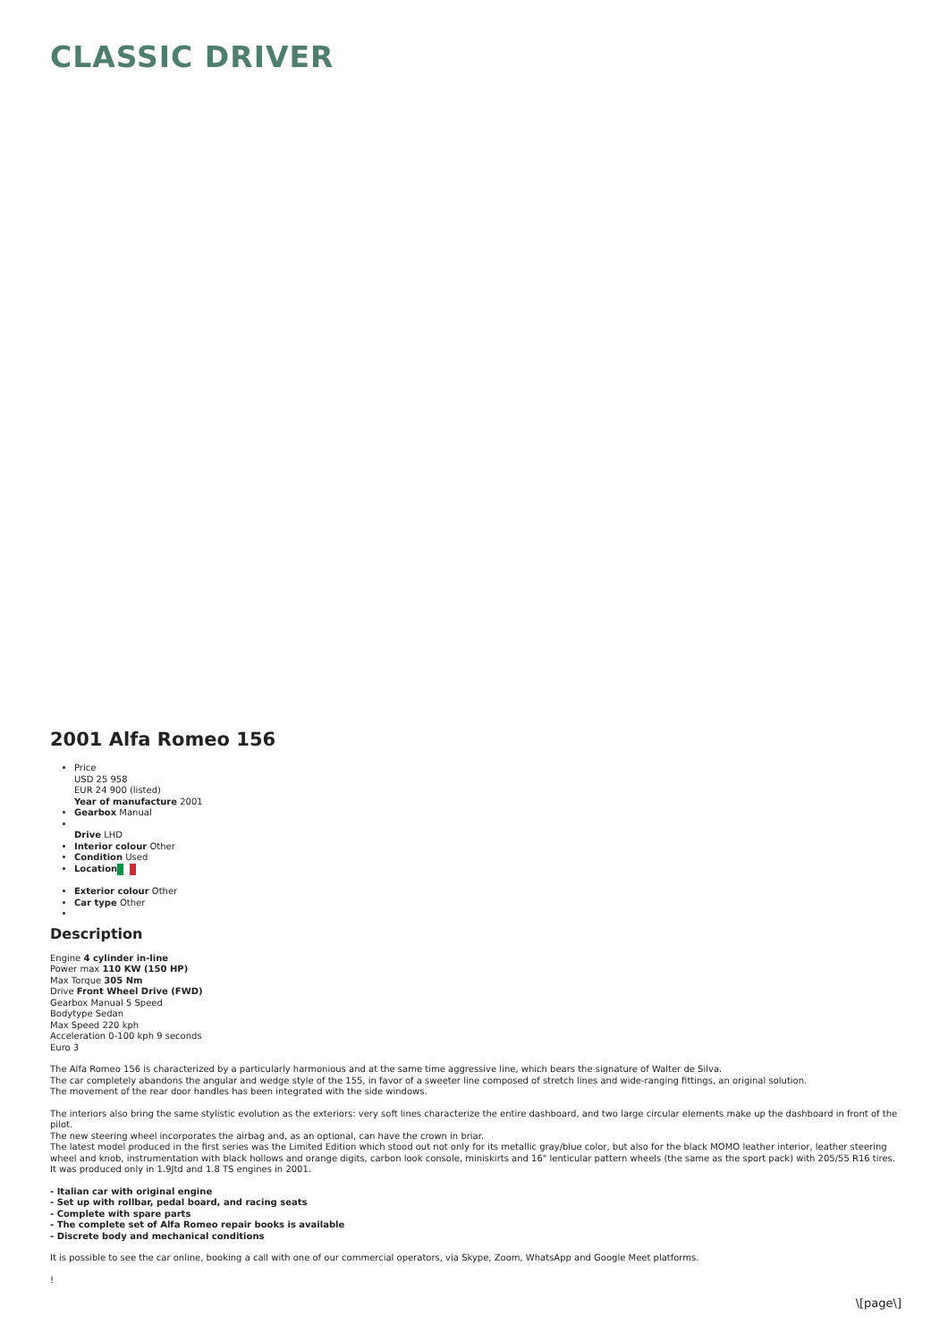CLASSIC DRIVER
2001 Alfa Romeo 156
Price
USD 25 958
EUR 24 900 (listed)
Year of manufacture 2001
Gearbox Manual
Drive LHD
Interior colour Other
Condition Used
Location
Exterior colour Other
Car type Other
Description
Engine 4 cylinder in-line
Power max 110 KW (150 HP)
Max Torque 305 Nm
Drive Front Wheel Drive (FWD)
Gearbox Manual 5 Speed
Bodytype Sedan
Max Speed 220 kph
Acceleration 0-100 kph 9 seconds
Euro 3
The Alfa Romeo 156 is characterized by a particularly harmonious and at the same time aggressive line, which bears the signature of Walter de Silva.
The car completely abandons the angular and wedge style of the 155, in favor of a sweeter line composed of stretch lines and wide-ranging fittings, an original solution.
The movement of the rear door handles has been integrated with the side windows.
The interiors also bring the same stylistic evolution as the exteriors: very soft lines characterize the entire dashboard, and two large circular elements make up the dashboard in front of the pilot.
The new steering wheel incorporates the airbag and, as an optional, can have the crown in briar.
The latest model produced in the first series was the Limited Edition which stood out not only for its metallic gray/blue color, but also for the black MOMO leather interior, leather steering wheel and knob, instrumentation with black hollows and orange digits, carbon look console, miniskirts and 16" lenticular pattern wheels (the same as the sport pack) with 205/55 R16 tires.
It was produced only in 1.9Jtd and 1.8 TS engines in 2001.
- Italian car with original engine
- Set up with rollbar, pedal board, and racing seats
- Complete with spare parts
- The complete set of Alfa Romeo repair books is available
- Discrete body and mechanical conditions
It is possible to see the car online, booking a call with one of our commercial operators, via Skype, Zoom, WhatsApp and Google Meet platforms.
!
\[page\]